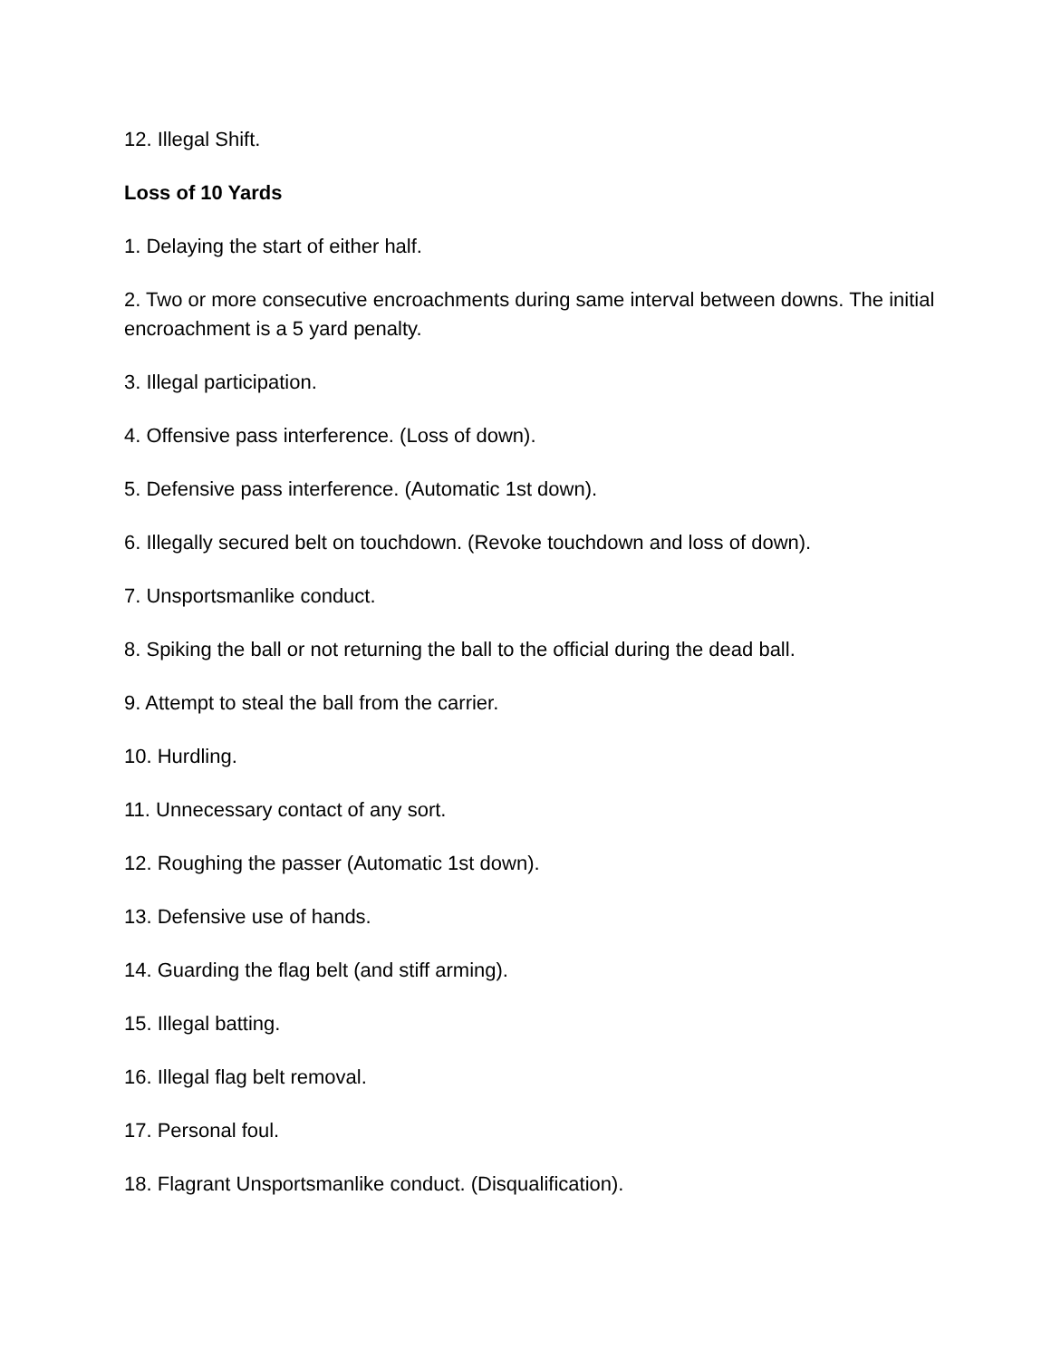12. Illegal Shift.
Loss of 10 Yards
1. Delaying the start of either half.
2. Two or more consecutive encroachments during same interval between downs. The initial encroachment is a 5 yard penalty.
3. Illegal participation.
4. Offensive pass interference. (Loss of down).
5. Defensive pass interference. (Automatic 1st down).
6. Illegally secured belt on touchdown. (Revoke touchdown and loss of down).
7. Unsportsmanlike conduct.
8. Spiking the ball or not returning the ball to the official during the dead ball.
9. Attempt to steal the ball from the carrier.
10. Hurdling.
11. Unnecessary contact of any sort.
12. Roughing the passer (Automatic 1st down).
13. Defensive use of hands.
14. Guarding the flag belt (and stiff arming).
15. Illegal batting.
16. Illegal flag belt removal.
17. Personal foul.
18. Flagrant Unsportsmanlike conduct. (Disqualification).